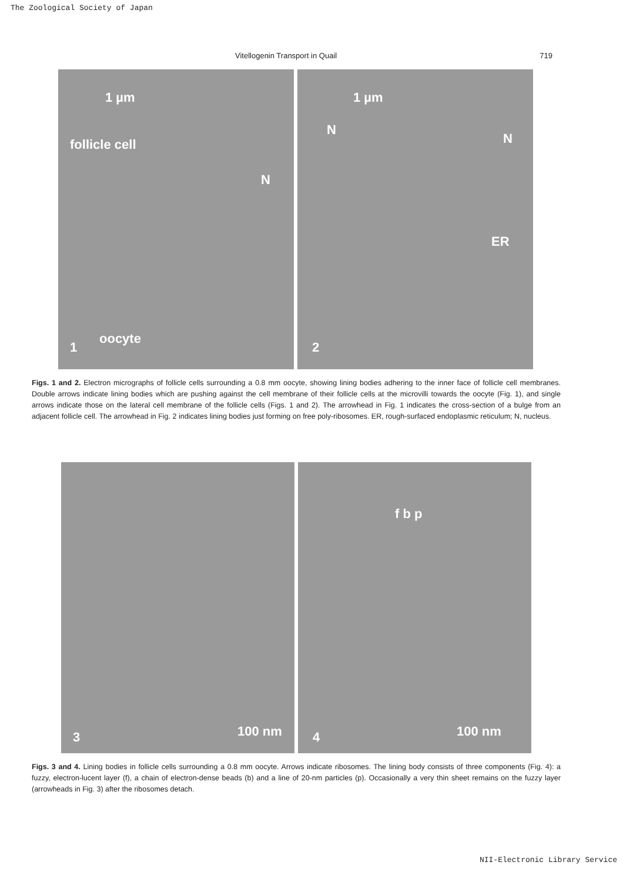The Zoological Society of Japan
Vitellogenin Transport in Quail 719
1 µm
follicle cell
N
oocyte
1
1 µm
N
N
ER
2
Figs. 1 and 2. Electron micrographs of follicle cells surrounding a 0.8 mm oocyte, showing lining bodies adhering to the inner face of follicle cell membranes. Double arrows indicate lining bodies which are pushing against the cell membrane of their follicle cells at the microvilli towards the oocyte (Fig. 1), and single arrows indicate those on the lateral cell membrane of the follicle cells (Figs. 1 and 2). The arrowhead in Fig. 1 indicates the cross-section of a bulge from an adjacent follicle cell. The arrowhead in Fig. 2 indicates lining bodies just forming on free poly-ribosomes. ER, rough-surfaced endoplasmic reticulum; N, nucleus.
100 nm 3
f b p
100 nm 4
Figs. 3 and 4. Lining bodies in follicle cells surrounding a 0.8 mm oocyte. Arrows indicate ribosomes. The lining body consists of three components (Fig. 4): a fuzzy, electron-lucent layer (f), a chain of electron-dense beads (b) and a line of 20-nm particles (p). Occasionally a very thin sheet remains on the fuzzy layer (arrowheads in Fig. 3) after the ribosomes detach.
NII-Electronic Library Service